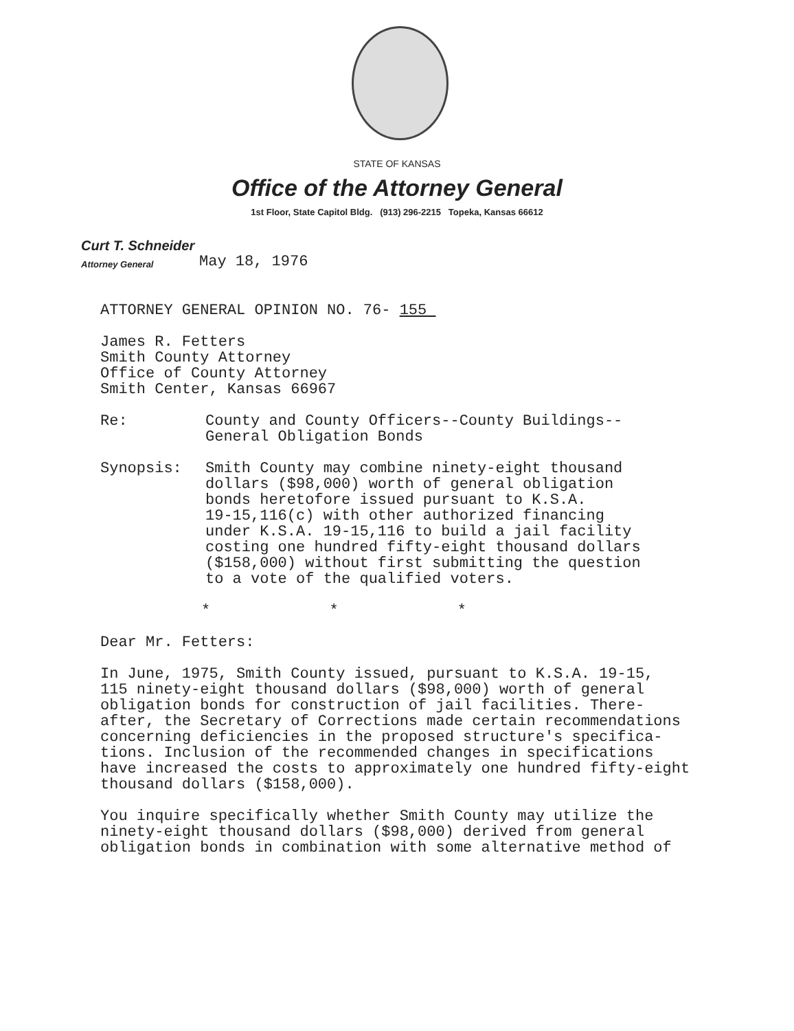STATE OF KANSAS
Office of the Attorney General
1st Floor, State Capitol Bldg. (913) 296-2215 Topeka, Kansas 66612
Curt T. Schneider
Attorney General
May 18, 1976
ATTORNEY GENERAL OPINION NO. 76- 155
James R. Fetters
Smith County Attorney
Office of County Attorney
Smith Center, Kansas 66967
Re: County and County Officers--County Buildings--
General Obligation Bonds
Synopsis: Smith County may combine ninety-eight thousand
dollars ($98,000) worth of general obligation
bonds heretofore issued pursuant to K.S.A.
19-15,116(c) with other authorized financing
under K.S.A. 19-15,116 to build a jail facility
costing one hundred fifty-eight thousand dollars
($158,000) without first submitting the question
to a vote of the qualified voters.
* * *
Dear Mr. Fetters:
In June, 1975, Smith County issued, pursuant to K.S.A. 19-15,
115 ninety-eight thousand dollars ($98,000) worth of general
obligation bonds for construction of jail facilities. There-
after, the Secretary of Corrections made certain recommendations
concerning deficiencies in the proposed structure's specifica-
tions. Inclusion of the recommended changes in specifications
have increased the costs to approximately one hundred fifty-eight
thousand dollars ($158,000).
You inquire specifically whether Smith County may utilize the
ninety-eight thousand dollars ($98,000) derived from general
obligation bonds in combination with some alternative method of